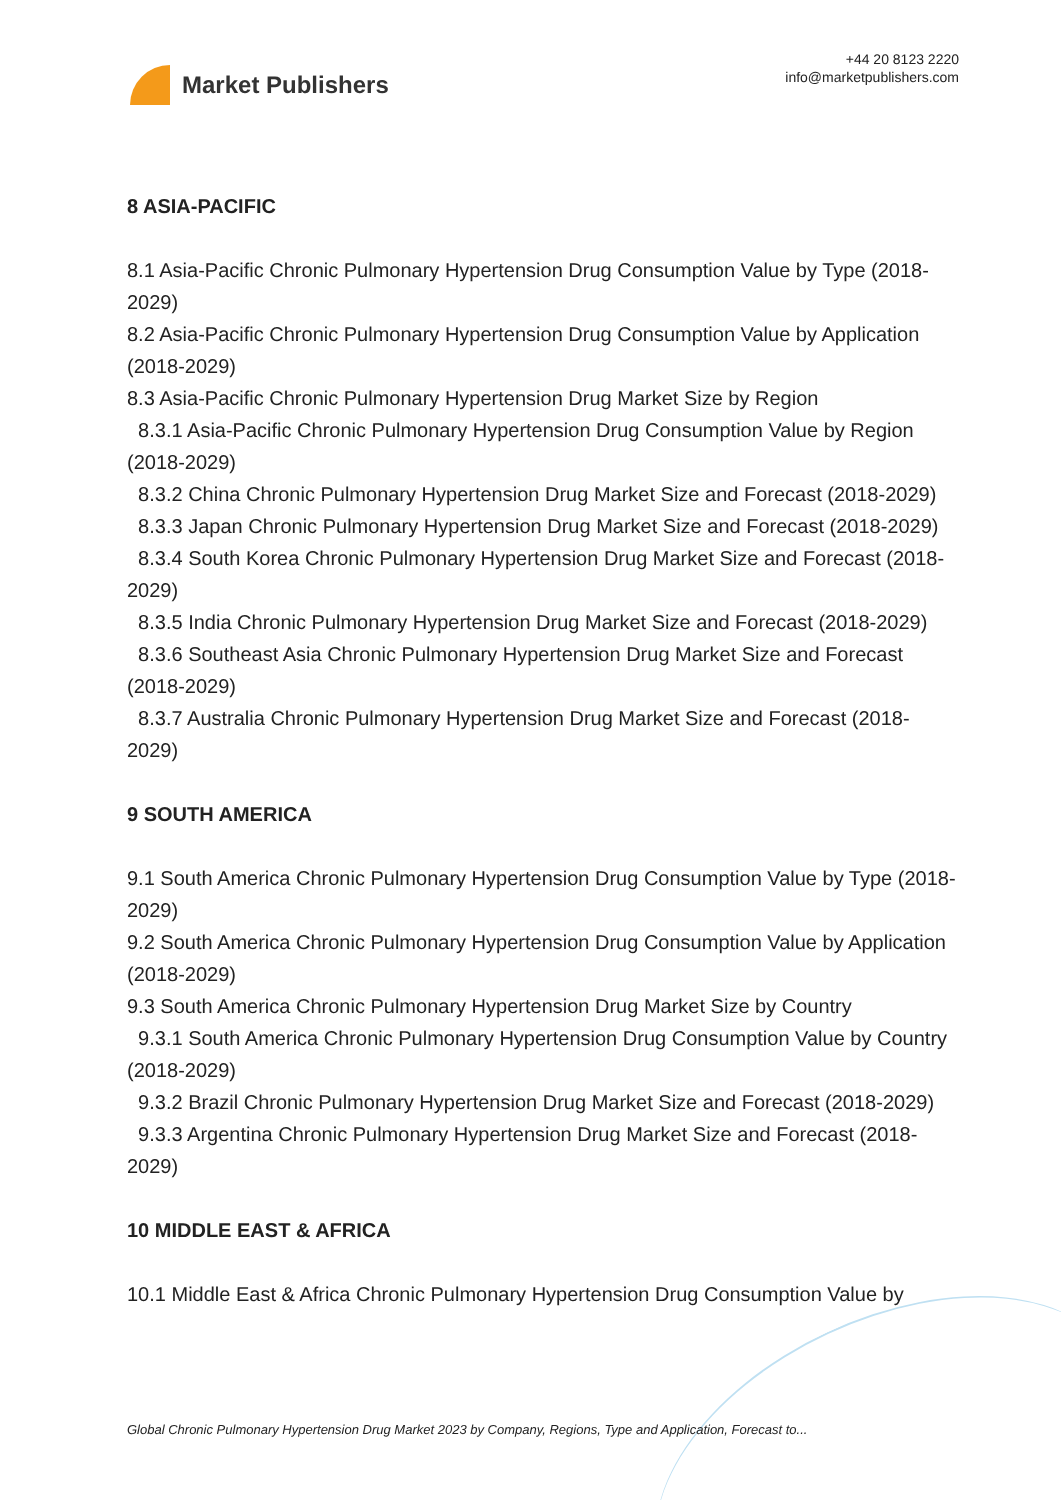Market Publishers
+44 20 8123 2220
info@marketpublishers.com
8 ASIA-PACIFIC
8.1 Asia-Pacific Chronic Pulmonary Hypertension Drug Consumption Value by Type (2018-2029)
8.2 Asia-Pacific Chronic Pulmonary Hypertension Drug Consumption Value by Application (2018-2029)
8.3 Asia-Pacific Chronic Pulmonary Hypertension Drug Market Size by Region
8.3.1 Asia-Pacific Chronic Pulmonary Hypertension Drug Consumption Value by Region (2018-2029)
8.3.2 China Chronic Pulmonary Hypertension Drug Market Size and Forecast (2018-2029)
8.3.3 Japan Chronic Pulmonary Hypertension Drug Market Size and Forecast (2018-2029)
8.3.4 South Korea Chronic Pulmonary Hypertension Drug Market Size and Forecast (2018-2029)
8.3.5 India Chronic Pulmonary Hypertension Drug Market Size and Forecast (2018-2029)
8.3.6 Southeast Asia Chronic Pulmonary Hypertension Drug Market Size and Forecast (2018-2029)
8.3.7 Australia Chronic Pulmonary Hypertension Drug Market Size and Forecast (2018-2029)
9 SOUTH AMERICA
9.1 South America Chronic Pulmonary Hypertension Drug Consumption Value by Type (2018-2029)
9.2 South America Chronic Pulmonary Hypertension Drug Consumption Value by Application (2018-2029)
9.3 South America Chronic Pulmonary Hypertension Drug Market Size by Country
9.3.1 South America Chronic Pulmonary Hypertension Drug Consumption Value by Country (2018-2029)
9.3.2 Brazil Chronic Pulmonary Hypertension Drug Market Size and Forecast (2018-2029)
9.3.3 Argentina Chronic Pulmonary Hypertension Drug Market Size and Forecast (2018-2029)
10 MIDDLE EAST & AFRICA
10.1 Middle East & Africa Chronic Pulmonary Hypertension Drug Consumption Value by
Global Chronic Pulmonary Hypertension Drug Market 2023 by Company, Regions, Type and Application, Forecast to...